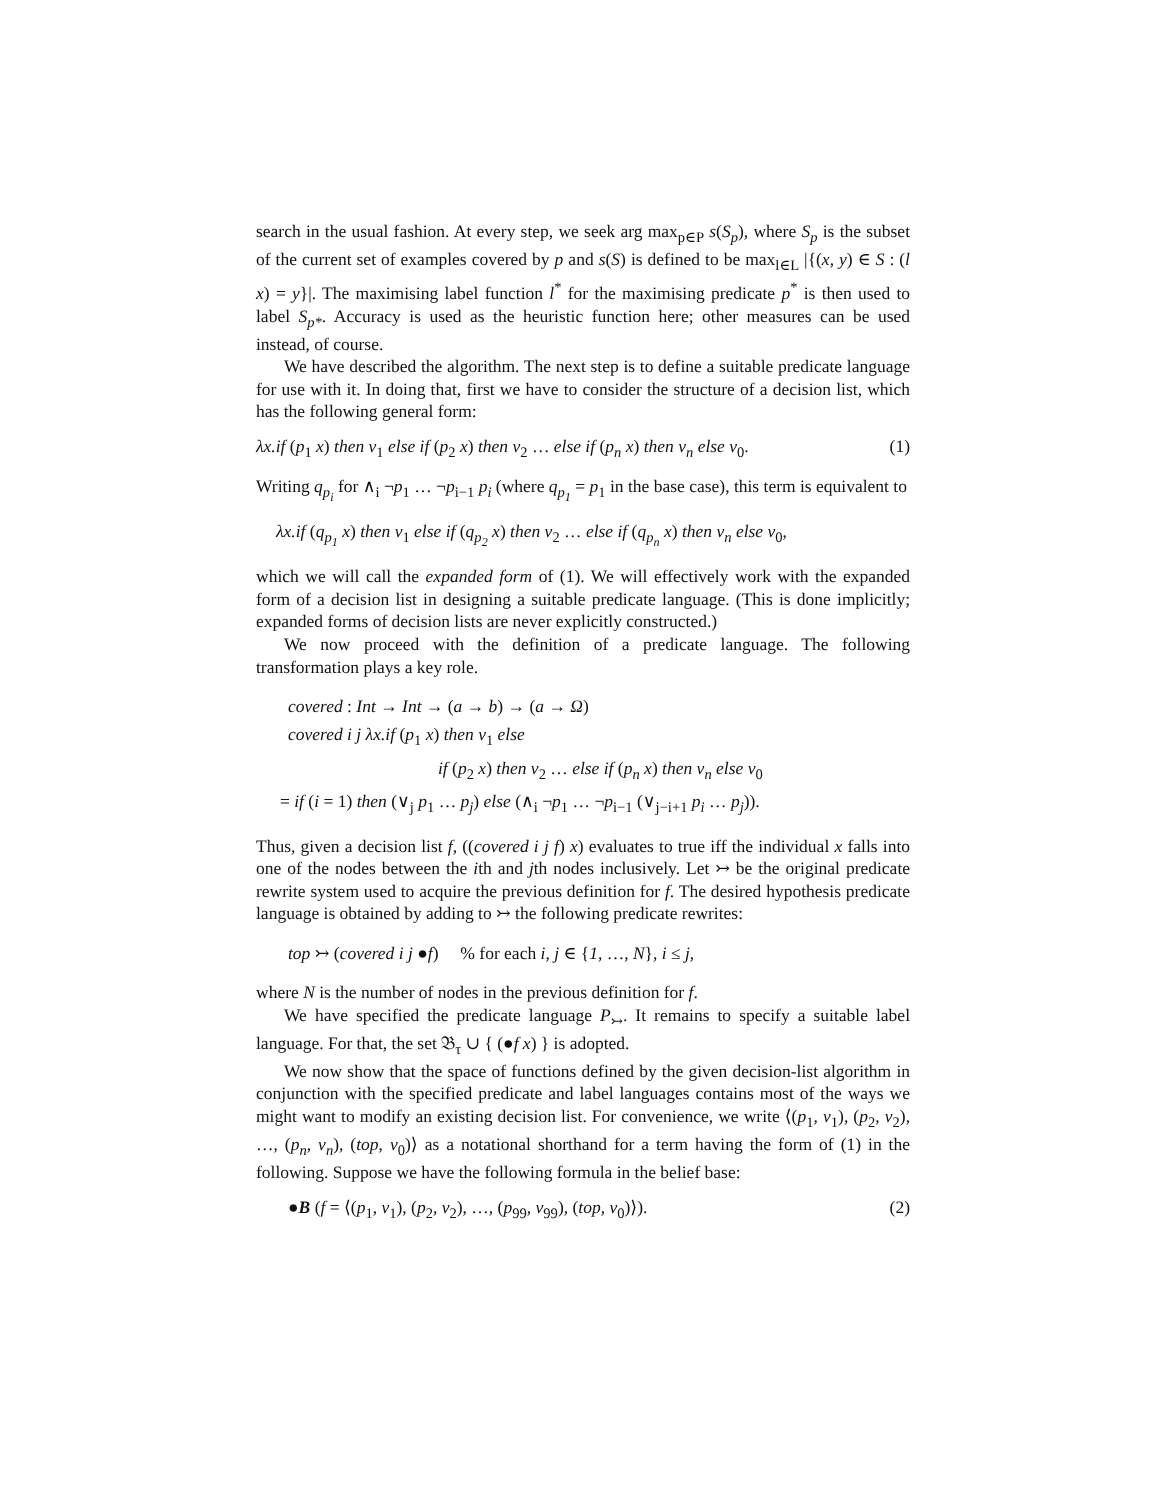search in the usual fashion. At every step, we seek arg max<sub>p∈P</sub> s(S<sub>p</sub>), where S<sub>p</sub> is the subset of the current set of examples covered by p and s(S) is defined to be max<sub>l∈L</sub> |{(x, y) ∈ S : (l x) = y}|. The maximising label function l<sup>*</sup> for the maximising predicate p<sup>*</sup> is then used to label S<sub>p*</sub>. Accuracy is used as the heuristic function here; other measures can be used instead, of course.
We have described the algorithm. The next step is to define a suitable predicate language for use with it. In doing that, first we have to consider the structure of a decision list, which has the following general form:
λx.if (p<sub>1</sub> x) then v<sub>1</sub> else if (p<sub>2</sub> x) then v<sub>2</sub> … else if (p<sub>n</sub> x) then v<sub>n</sub> else v<sub>0</sub>. (1)
Writing q<sub>p<sub>i</sub></sub> for ∧<sub>i</sub> ¬p<sub>1</sub> … ¬p<sub>i−1</sub> p<sub>i</sub> (where q<sub>p<sub>1</sub></sub> = p<sub>1</sub> in the base case), this term is equivalent to
λx.if (q<sub>p<sub>1</sub></sub> x) then v<sub>1</sub> else if (q<sub>p<sub>2</sub></sub> x) then v<sub>2</sub> … else if (q<sub>p<sub>n</sub></sub> x) then v<sub>n</sub> else v<sub>0</sub>,
which we will call the expanded form of (1). We will effectively work with the expanded form of a decision list in designing a suitable predicate language. (This is done implicitly; expanded forms of decision lists are never explicitly constructed.)
We now proceed with the definition of a predicate language. The following transformation plays a key role.
covered : Int → Int → (a → b) → (a → Ω)
covered i j λx.if (p<sub>1</sub> x) then v<sub>1</sub> else
if (p<sub>2</sub> x) then v<sub>2</sub> … else if (p<sub>n</sub> x) then v<sub>n</sub> else v<sub>0</sub>
= if (i = 1) then (∨<sub>j</sub> p<sub>1</sub> … p<sub>j</sub>) else (∧<sub>i</sub> ¬p<sub>1</sub> … ¬p<sub>i−1</sub> (∨<sub>j−i+1</sub> p<sub>i</sub> … p<sub>j</sub>)).
Thus, given a decision list f, ((covered i j f) x) evaluates to true iff the individual x falls into one of the nodes between the ith and jth nodes inclusively. Let ↣ be the original predicate rewrite system used to acquire the previous definition for f. The desired hypothesis predicate language is obtained by adding to ↣ the following predicate rewrites:
top ↣ (covered i j ●f) % for each i, j ∈ {1, …, N}, i ≤ j,
where N is the number of nodes in the previous definition for f.
We have specified the predicate language P<sub>↣</sub>. It remains to specify a suitable label language. For that, the set 𝔅<sub>τ</sub> ∪ { (●f x) } is adopted.
We now show that the space of functions defined by the given decision-list algorithm in conjunction with the specified predicate and label languages contains most of the ways we might want to modify an existing decision list. For convenience, we write ⟨(p<sub>1</sub>, v<sub>1</sub>), (p<sub>2</sub>, v<sub>2</sub>), …, (p<sub>n</sub>, v<sub>n</sub>), (top, v<sub>0</sub>)⟩ as a notational shorthand for a term having the form of (1) in the following. Suppose we have the following formula in the belief base:
●B (f = ⟨(p<sub>1</sub>, v<sub>1</sub>), (p<sub>2</sub>, v<sub>2</sub>), …, (p<sub>99</sub>, v<sub>99</sub>), (top, v<sub>0</sub>)⟩). (2)